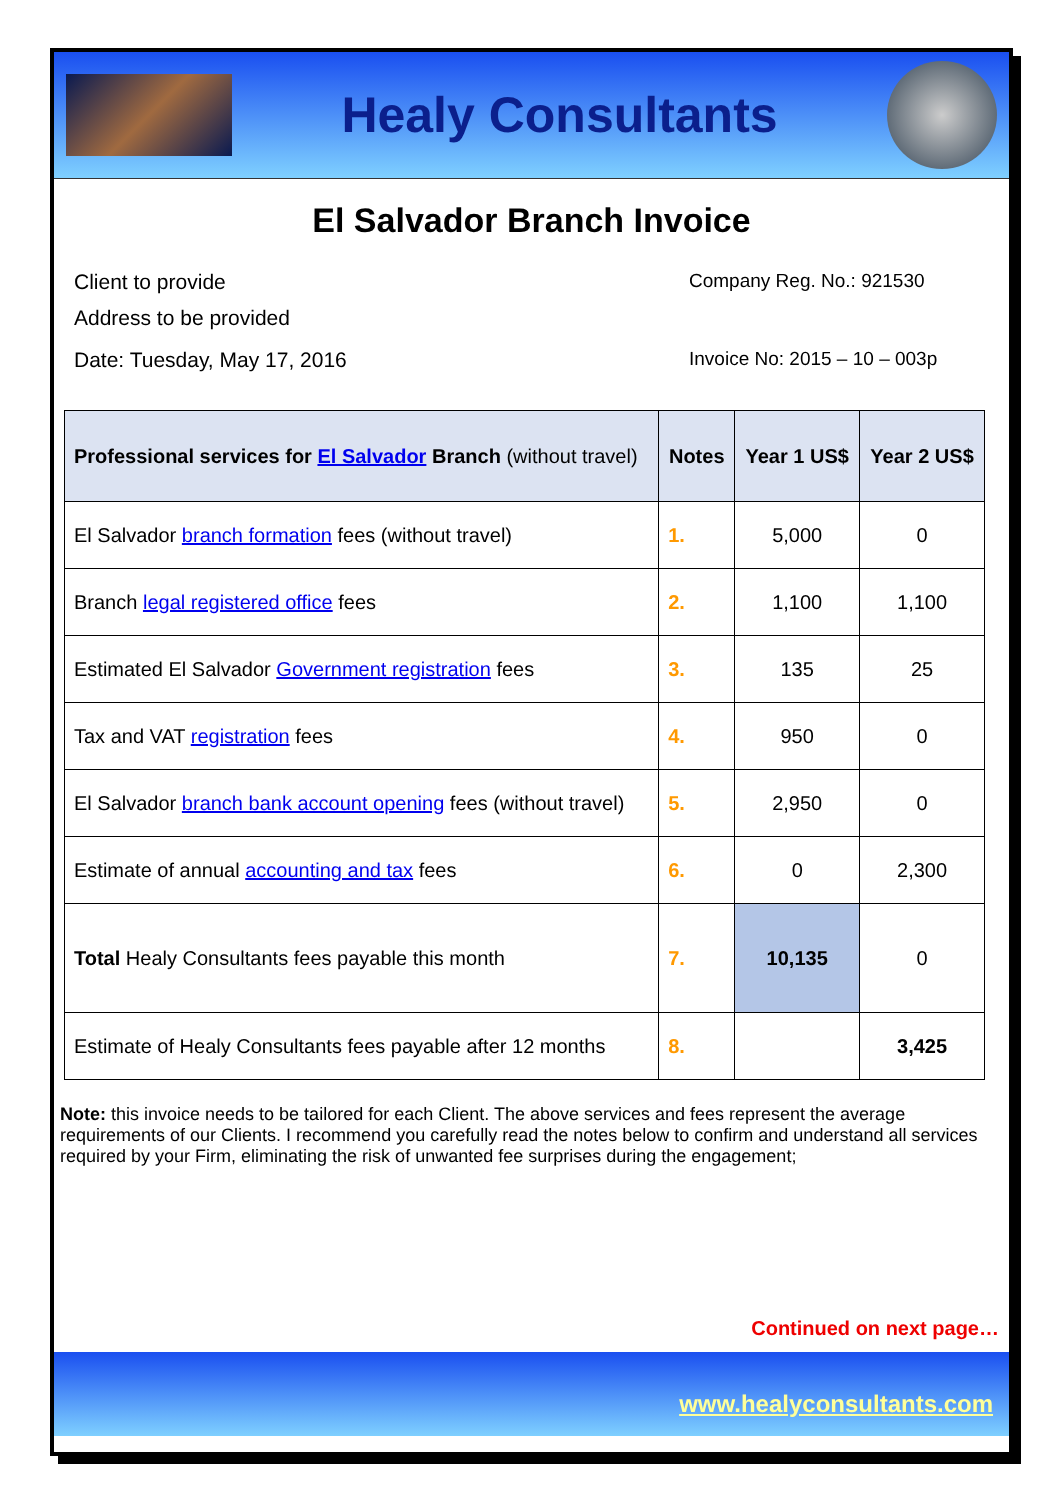Healy Consultants
El Salvador Branch Invoice
Client to provide
Address to be provided
Company Reg. No.: 921530
Date: Tuesday, May 17, 2016 Invoice No: 2015 – 10 – 003p
| Professional services for El Salvador Branch (without travel) | Notes | Year 1 US$ | Year 2 US$ |
| --- | --- | --- | --- |
| El Salvador branch formation fees (without travel) | 1. | 5,000 | 0 |
| Branch legal registered office fees | 2. | 1,100 | 1,100 |
| Estimated El Salvador Government registration fees | 3. | 135 | 25 |
| Tax and VAT registration fees | 4. | 950 | 0 |
| El Salvador branch bank account opening fees (without travel) | 5. | 2,950 | 0 |
| Estimate of annual accounting and tax fees | 6. | 0 | 2,300 |
| Total Healy Consultants fees payable this month | 7. | 10,135 | 0 |
| Estimate of Healy Consultants fees payable after 12 months | 8. | | 3,425 |
Note: this invoice needs to be tailored for each Client. The above services and fees represent the average requirements of our Clients. I recommend you carefully read the notes below to confirm and understand all services required by your Firm, eliminating the risk of unwanted fee surprises during the engagement;
Continued on next page…
www.healyconsultants.com